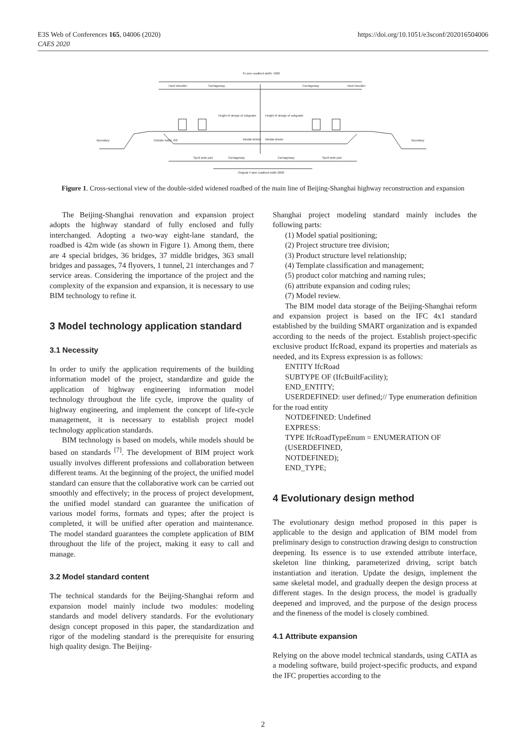E3S Web of Conferences 165, 04006 (2020)
CAES 2020
https://doi.org/10.1051/e3sconf/202016504006
8 Lane roadbed width: 4200
Hard shoulder
Carriageway
Carriageway
Hard shoulder
Height of design of subgrade
Height of design of subgrade
Boundary
Boundary
Outside width 700
Medial divider
Medial divider
Spell wide part
Carriageway
Carriageway
Spell wide part
Original 4 lane roadbed width 2800
Figure 1. Cross-sectional view of the double-sided widened roadbed of the main line of Beijing-Shanghai highway reconstruction and expansion
The Beijing-Shanghai renovation and expansion project adopts the highway standard of fully enclosed and fully interchanged. Adopting a two-way eight-lane standard, the roadbed is 42m wide (as shown in Figure 1). Among them, there are 4 special bridges, 36 bridges, 37 middle bridges, 363 small bridges and passages, 74 flyovers, 1 tunnel, 21 interchanges and 7 service areas. Considering the importance of the project and the complexity of the expansion and expansion, it is necessary to use BIM technology to refine it.
3 Model technology application standard
3.1 Necessity
In order to unify the application requirements of the building information model of the project, standardize and guide the application of highway engineering information model technology throughout the life cycle, improve the quality of highway engineering, and implement the concept of life-cycle management, it is necessary to establish project model technology application standards.
BIM technology is based on models, while models should be based on standards <sup>[7]</sup>. The development of BIM project work usually involves different professions and collaboration between different teams. At the beginning of the project, the unified model standard can ensure that the collaborative work can be carried out smoothly and effectively; in the process of project development, the unified model standard can guarantee the unification of various model forms, formats and types; after the project is completed, it will be unified after operation and maintenance. The model standard guarantees the complete application of BIM throughout the life of the project, making it easy to call and manage.
3.2 Model standard content
The technical standards for the Beijing-Shanghai reform and expansion model mainly include two modules: modeling standards and model delivery standards. For the evolutionary design concept proposed in this paper, the standardization and rigor of the modeling standard is the prerequisite for ensuring high quality design. The Beijing-
Shanghai project modeling standard mainly includes the following parts:
(1) Model spatial positioning;
(2) Project structure tree division;
(3) Product structure level relationship;
(4) Template classification and management;
(5) product color matching and naming rules;
(6) attribute expansion and coding rules;
(7) Model review.
The BIM model data storage of the Beijing-Shanghai reform and expansion project is based on the IFC 4x1 standard established by the building SMART organization and is expanded according to the needs of the project. Establish project-specific exclusive product IfcRoad, expand its properties and materials as needed, and its Express expression is as follows:
ENTITY IfcRoad
SUBTYPE OF (IfcBuiltFacility);
END_ENTITY;
USERDEFINED: user defined;// Type enumeration definition for the road entity
NOTDEFINED: Undefined
EXPRESS:
TYPE IfcRoadTypeEnum = ENUMERATION OF
(USERDEFINED,
NOTDEFINED);
END_TYPE;
4 Evolutionary design method
The evolutionary design method proposed in this paper is applicable to the design and application of BIM model from preliminary design to construction drawing design to construction deepening. Its essence is to use extended attribute interface, skeleton line thinking, parameterized driving, script batch instantiation and iteration. Update the design, implement the same skeletal model, and gradually deepen the design process at different stages. In the design process, the model is gradually deepened and improved, and the purpose of the design process and the fineness of the model is closely combined.
4.1 Attribute expansion
Relying on the above model technical standards, using CATIA as a modeling software, build project-specific products, and expand the IFC properties according to the
2